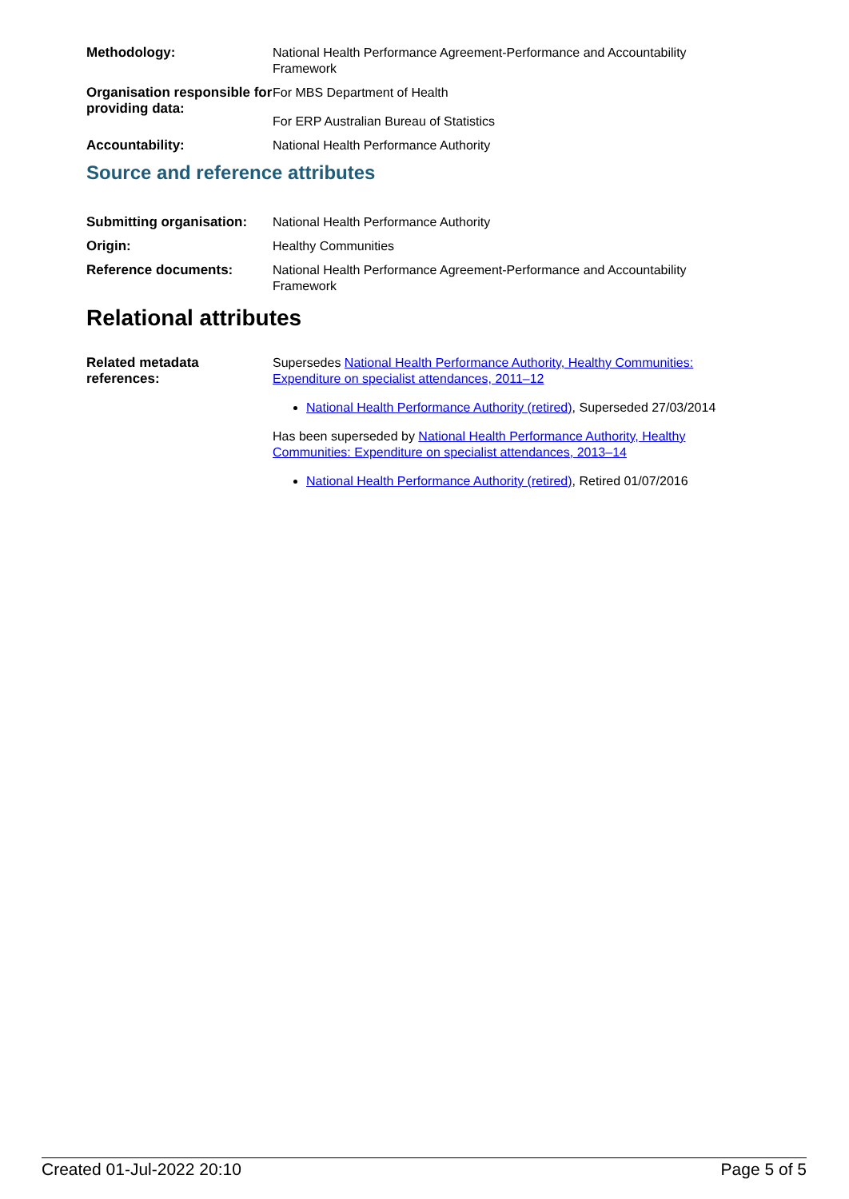Methodology: National Health Performance Agreement-Performance and Accountability Framework
Organisation responsible for providing data:
For MBS Department of Health
For ERP Australian Bureau of Statistics
Accountability: National Health Performance Authority
Source and reference attributes
Submitting organisation:
National Health Performance Authority
Origin: Healthy Communities
Reference documents: National Health Performance Agreement-Performance and Accountability Framework
Relational attributes
Related metadata references:
Supersedes National Health Performance Authority, Healthy Communities: Expenditure on specialist attendances, 2011–12
National Health Performance Authority (retired), Superseded 27/03/2014
Has been superseded by National Health Performance Authority, Healthy Communities: Expenditure on specialist attendances, 2013–14
National Health Performance Authority (retired), Retired 01/07/2016
Created 01-Jul-2022 20:10 Page 5 of 5